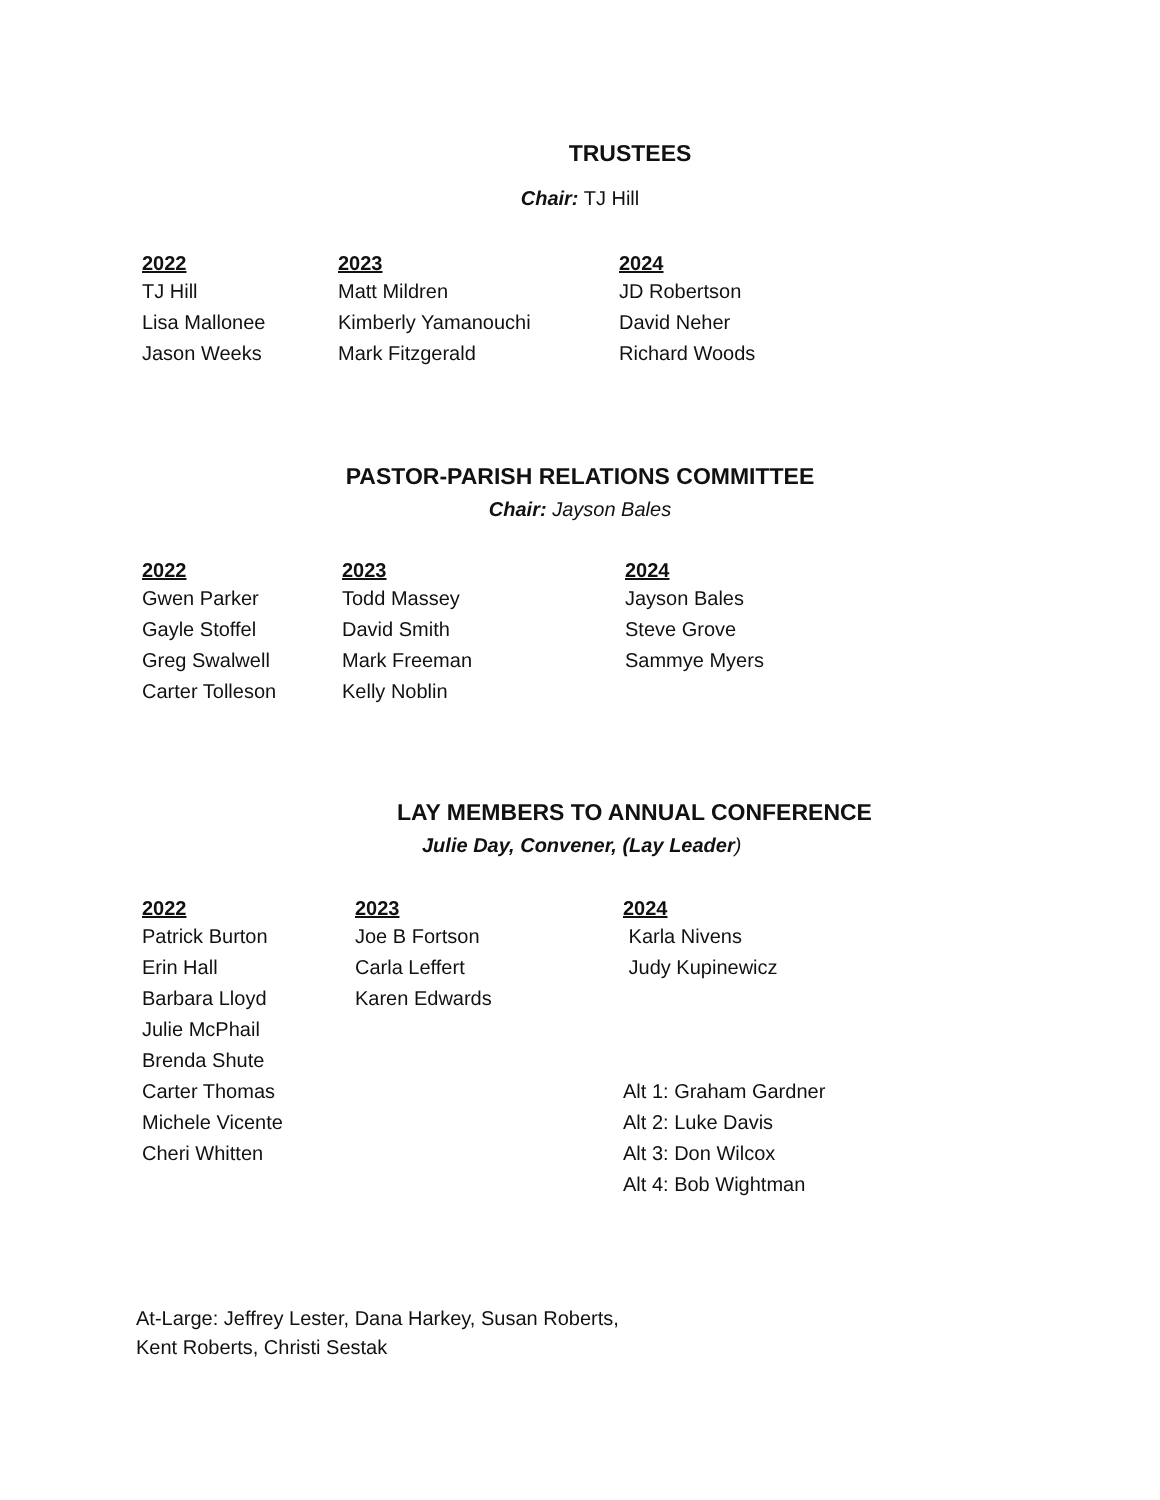TRUSTEES
Chair: TJ Hill
| 2022 | 2023 | 2024 |
| --- | --- | --- |
| TJ Hill | Matt Mildren | JD Robertson |
| Lisa Mallonee | Kimberly Yamanouchi | David Neher |
| Jason Weeks | Mark Fitzgerald | Richard Woods |
PASTOR-PARISH RELATIONS COMMITTEE
Chair: Jayson Bales
| 2022 | 2023 | 2024 |
| --- | --- | --- |
| Gwen Parker | Todd Massey | Jayson Bales |
| Gayle Stoffel | David Smith | Steve Grove |
| Greg Swalwell | Mark Freeman | Sammye Myers |
| Carter Tolleson | Kelly Noblin | |
LAY MEMBERS TO ANNUAL CONFERENCE
Julie Day, Convener, (Lay Leader)
| 2022 | 2023 | 2024 |
| --- | --- | --- |
| Patrick Burton | Joe B Fortson | Karla Nivens |
| Erin Hall | Carla Leffert | Judy Kupinewicz |
| Barbara Lloyd | Karen Edwards | |
| Julie McPhail | | |
| Brenda Shute | | |
| Carter Thomas | | Alt 1: Graham Gardner |
| Michele Vicente | | Alt 2: Luke Davis |
| Cheri Whitten | | Alt 3: Don Wilcox |
| | | Alt 4: Bob Wightman |
At-Large: Jeffrey Lester, Dana Harkey, Susan Roberts,
Kent Roberts, Christi Sestak